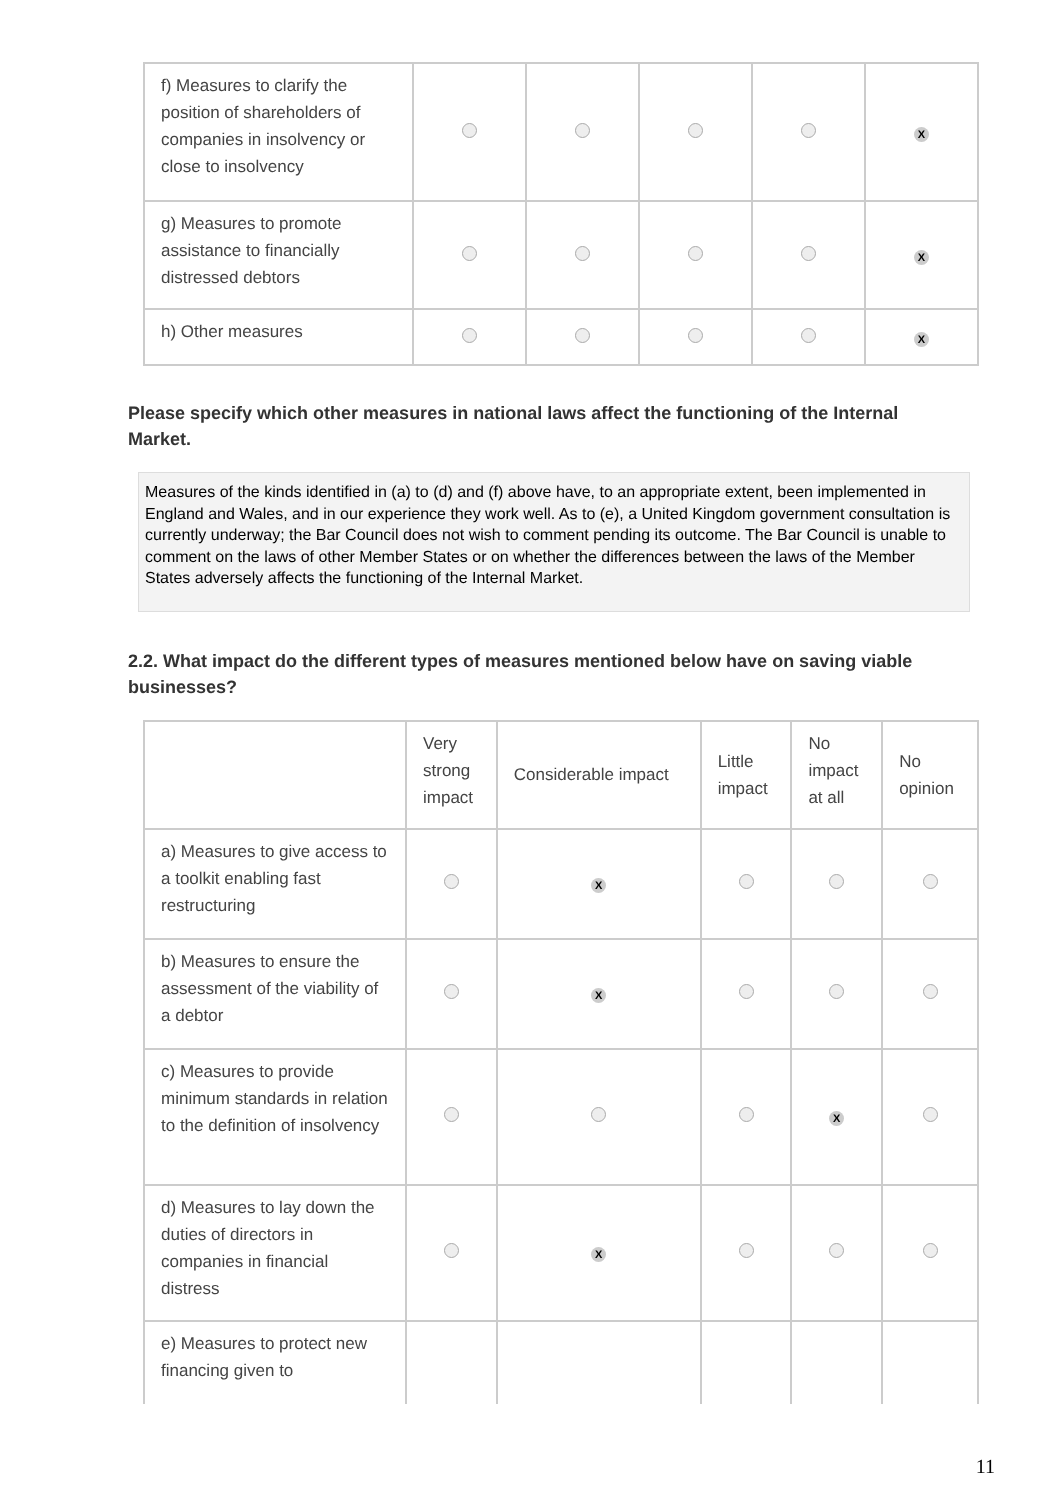| f) Measures to clarify the position of shareholders of companies in insolvency or close to insolvency | | | | | X |
| g) Measures to promote assistance to financially distressed debtors | | | | | X |
| h) Other measures | | | | | X |
Please specify which other measures in national laws affect the functioning of the Internal Market.
Measures of the kinds identified in (a) to (d) and (f) above have, to an appropriate extent, been implemented in England and Wales, and in our experience they work well. As to (e), a United Kingdom government consultation is currently underway; the Bar Council does not wish to comment pending its outcome. The Bar Council is unable to comment on the laws of other Member States or on whether the differences between the laws of the Member States adversely affects the functioning of the Internal Market.
2.2. What impact do the different types of measures mentioned below have on saving viable businesses?
| | Very strong impact | Considerable impact | Little impact | No impact at all | No opinion |
| --- | --- | --- | --- | --- | --- |
| a) Measures to give access to a toolkit enabling fast restructuring | | X | | | |
| b) Measures to ensure the assessment of the viability of a debtor | | X | | | |
| c) Measures to provide minimum standards in relation to the definition of insolvency | | | | X | |
| d) Measures to lay down the duties of directors in companies in financial distress | | X | | | |
| e) Measures to protect new financing given to | | | | | |
11